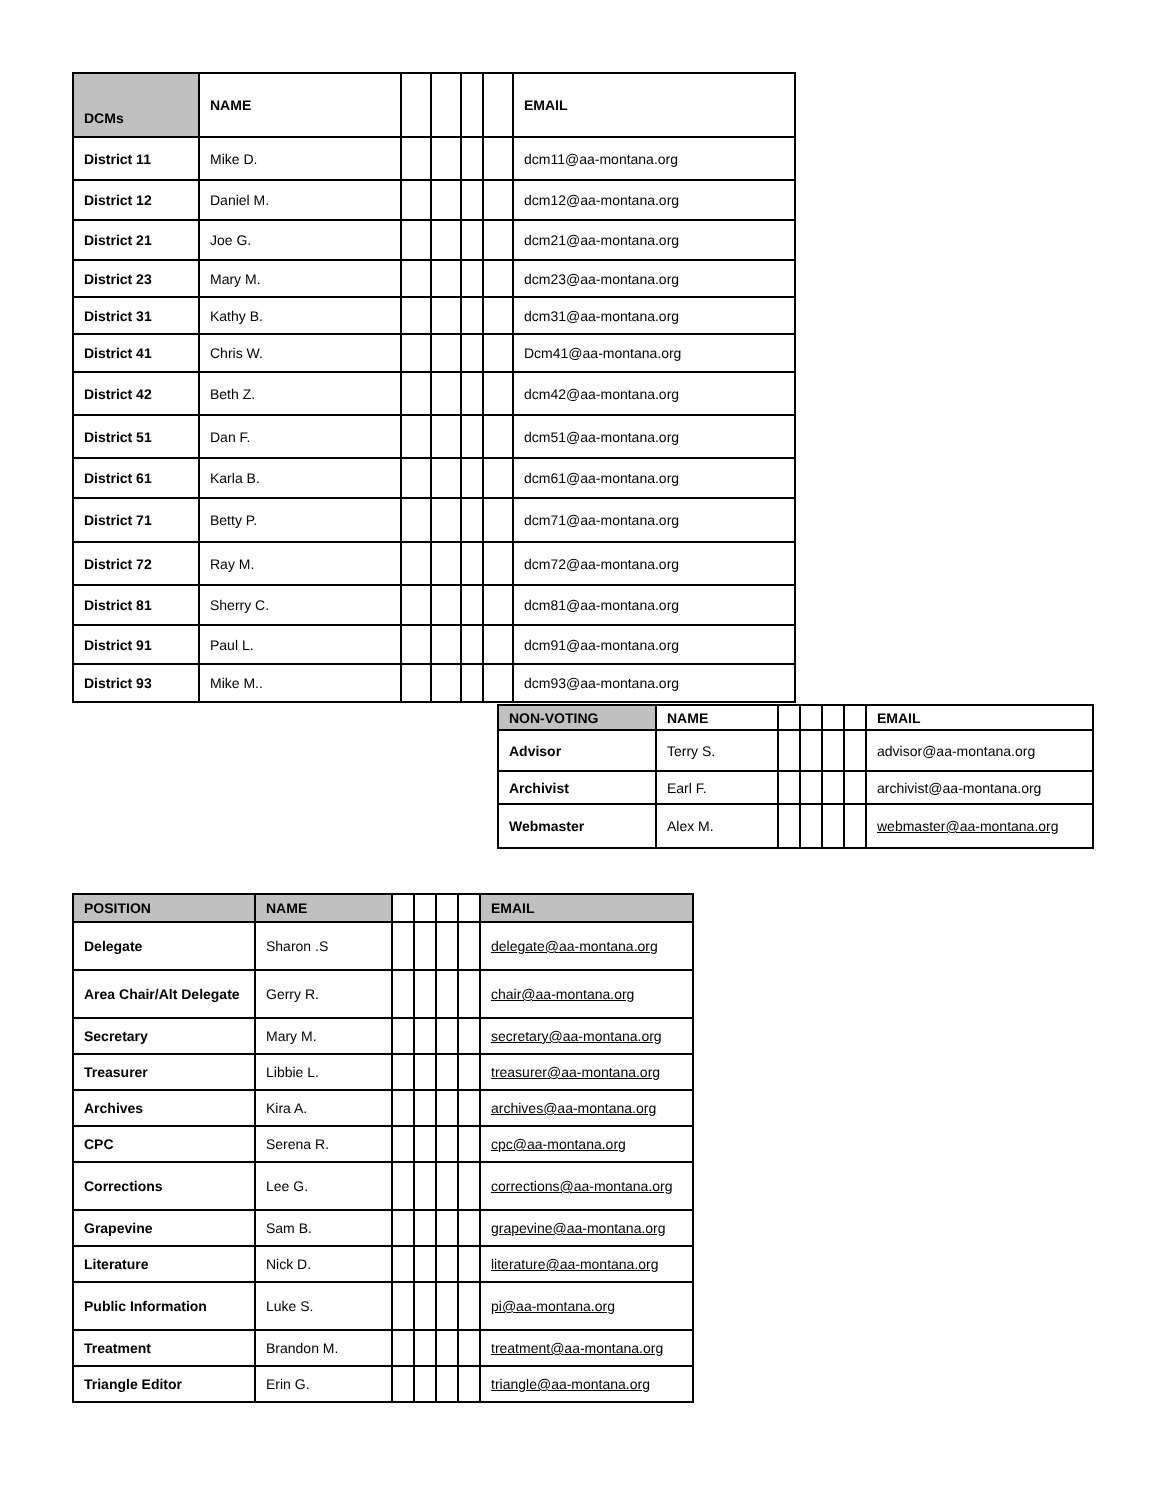| DCMs | NAME | | | | | EMAIL |
| District 11 | Mike D. | | | | | dcm11@aa-montana.org |
| District 12 | Daniel M. | | | | | dcm12@aa-montana.org |
| District 21 | Joe G. | | | | | dcm21@aa-montana.org |
| District 23 | Mary M. | | | | | dcm23@aa-montana.org |
| District 31 | Kathy B. | | | | | dcm31@aa-montana.org |
| District 41 | Chris W. | | | | | Dcm41@aa-montana.org |
| District 42 | Beth Z. | | | | | dcm42@aa-montana.org |
| District 51 | Dan F. | | | | | dcm51@aa-montana.org |
| District 61 | Karla B. | | | | | dcm61@aa-montana.org |
| District 71 | Betty P. | | | | | dcm71@aa-montana.org |
| District 72 | Ray M. | | | | | dcm72@aa-montana.org |
| District 81 | Sherry C. | | | | | dcm81@aa-montana.org |
| District 91 | Paul L. | | | | | dcm91@aa-montana.org |
| District 93 | Mike M.. | | | | | dcm93@aa-montana.org |
| NON-VOTING | NAME | | | | | EMAIL |
| Advisor | Terry S. | | | | | advisor@aa-montana.org |
| Archivist | Earl F. | | | | | archivist@aa-montana.org |
| Webmaster | Alex M. | | | | | webmaster@aa-montana.org |
| POSITION | NAME | | | | | EMAIL |
| Delegate | Sharon .S | | | | | delegate@aa-montana.org |
| Area Chair/Alt Delegate | Gerry R. | | | | | chair@aa-montana.org |
| Secretary | Mary M. | | | | | secretary@aa-montana.org |
| Treasurer | Libbie L. | | | | | treasurer@aa-montana.org |
| Archives | Kira A. | | | | | archives@aa-montana.org |
| CPC | Serena R. | | | | | cpc@aa-montana.org |
| Corrections | Lee G. | | | | | corrections@aa-montana.org |
| Grapevine | Sam B. | | | | | grapevine@aa-montana.org |
| Literature | Nick D. | | | | | literature@aa-montana.org |
| Public Information | Luke S. | | | | | pi@aa-montana.org |
| Treatment | Brandon M. | | | | | treatment@aa-montana.org |
| Triangle Editor | Erin G. | | | | | triangle@aa-montana.org |